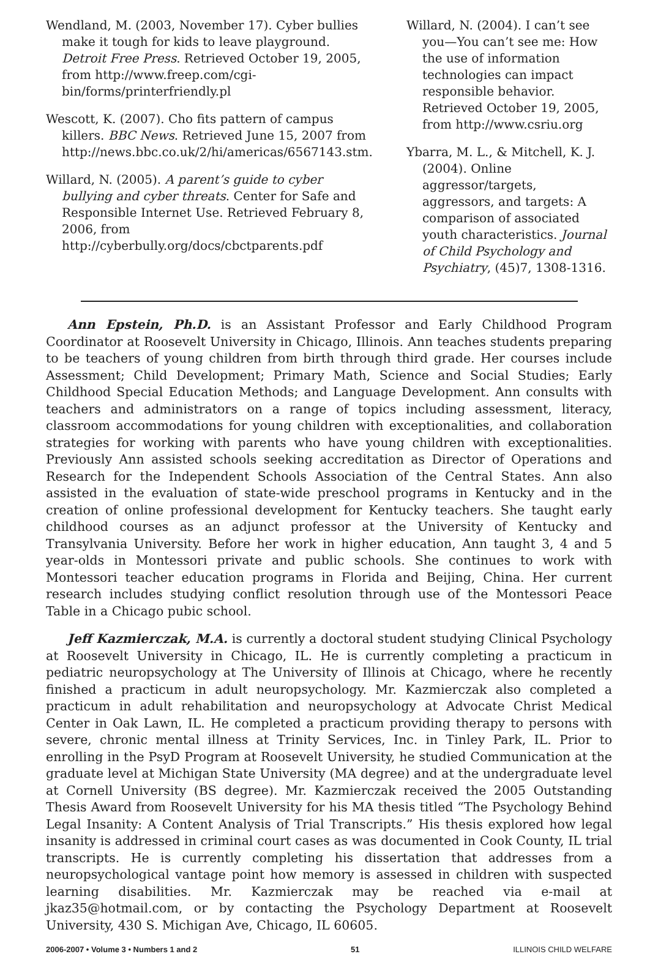Wendland, M. (2003, November 17). Cyber bullies make it tough for kids to leave playground. Detroit Free Press. Retrieved October 19, 2005, from http://www.freep.com/cgi-bin/forms/printerfriendly.pl
Wescott, K. (2007). Cho fits pattern of campus killers. BBC News. Retrieved June 15, 2007 from http://news.bbc.co.uk/2/hi/americas/6567143.stm.
Willard, N. (2005). A parent’s guide to cyber bullying and cyber threats. Center for Safe and Responsible Internet Use. Retrieved February 8, 2006, from http://cyberbully.org/docs/cbctparents.pdf
Willard, N. (2004). I can’t see you—You can’t see me: How the use of information technologies can impact responsible behavior. Retrieved October 19, 2005, from http://www.csriu.org
Ybarra, M. L., & Mitchell, K. J. (2004). Online aggressor/targets, aggressors, and targets: A comparison of associated youth characteristics. Journal of Child Psychology and Psychiatry, (45)7, 1308-1316.
Ann Epstein, Ph.D. is an Assistant Professor and Early Childhood Program Coordinator at Roosevelt University in Chicago, Illinois. Ann teaches students preparing to be teachers of young children from birth through third grade. Her courses include Assessment; Child Development; Primary Math, Science and Social Studies; Early Childhood Special Education Methods; and Language Development. Ann consults with teachers and administrators on a range of topics including assessment, literacy, classroom accommodations for young children with exceptionalities, and collaboration strategies for working with parents who have young children with exceptionalities. Previously Ann assisted schools seeking accreditation as Director of Operations and Research for the Independent Schools Association of the Central States. Ann also assisted in the evaluation of state-wide preschool programs in Kentucky and in the creation of online professional development for Kentucky teachers. She taught early childhood courses as an adjunct professor at the University of Kentucky and Transylvania University. Before her work in higher education, Ann taught 3, 4 and 5 year-olds in Montessori private and public schools. She continues to work with Montessori teacher education programs in Florida and Beijing, China. Her current research includes studying conflict resolution through use of the Montessori Peace Table in a Chicago pubic school.
Jeff Kazmierczak, M.A. is currently a doctoral student studying Clinical Psychology at Roosevelt University in Chicago, IL. He is currently completing a practicum in pediatric neuropsychology at The University of Illinois at Chicago, where he recently finished a practicum in adult neuropsychology. Mr. Kazmierczak also completed a practicum in adult rehabilitation and neuropsychology at Advocate Christ Medical Center in Oak Lawn, IL. He completed a practicum providing therapy to persons with severe, chronic mental illness at Trinity Services, Inc. in Tinley Park, IL. Prior to enrolling in the PsyD Program at Roosevelt University, he studied Communication at the graduate level at Michigan State University (MA degree) and at the undergraduate level at Cornell University (BS degree). Mr. Kazmierczak received the 2005 Outstanding Thesis Award from Roosevelt University for his MA thesis titled “The Psychology Behind Legal Insanity: A Content Analysis of Trial Transcripts.” His thesis explored how legal insanity is addressed in criminal court cases as was documented in Cook County, IL trial transcripts. He is currently completing his dissertation that addresses from a neuropsychological vantage point how memory is assessed in children with suspected learning disabilities. Mr. Kazmierczak may be reached via e-mail at jkaz35@hotmail.com, or by contacting the Psychology Department at Roosevelt University, 430 S. Michigan Ave, Chicago, IL 60605.
2006-2007 • Volume 3 • Numbers 1 and 2 51 ILLINOIS CHILD WELFARE